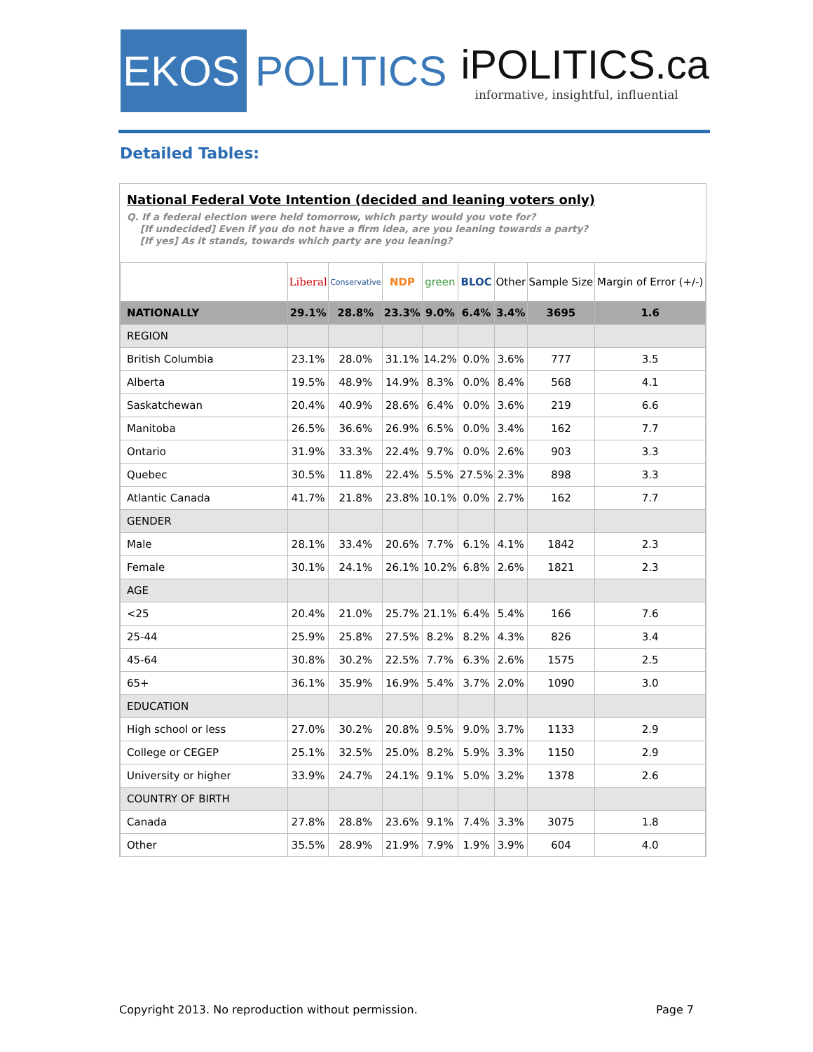EKOS
POLITICS
iPOLITICS.ca
informative, insightful, influential
Detailed Tables:
National Federal Vote Intention (decided and leaning voters only)
Q. If a federal election were held tomorrow, which party would you vote for?
[If undecided] Even if you do not have a firm idea, are you leaning towards a party?
[If yes] As it stands, towards which party are you leaning?
| | Liberal | Conservative | NDP | green | BLOC | Other | Sample Size | Margin of Error (+/-) |
| --- | --- | --- | --- | --- | --- | --- | --- | --- |
| NATIONALLY | 29.1% | 28.8% | 23.3% | 9.0% | 6.4% | 3.4% | 3695 | 1.6 |
| REGION | | | | | | | | |
| British Columbia | 23.1% | 28.0% | 31.1% | 14.2% | 0.0% | 3.6% | 777 | 3.5 |
| Alberta | 19.5% | 48.9% | 14.9% | 8.3% | 0.0% | 8.4% | 568 | 4.1 |
| Saskatchewan | 20.4% | 40.9% | 28.6% | 6.4% | 0.0% | 3.6% | 219 | 6.6 |
| Manitoba | 26.5% | 36.6% | 26.9% | 6.5% | 0.0% | 3.4% | 162 | 7.7 |
| Ontario | 31.9% | 33.3% | 22.4% | 9.7% | 0.0% | 2.6% | 903 | 3.3 |
| Quebec | 30.5% | 11.8% | 22.4% | 5.5% | 27.5% | 2.3% | 898 | 3.3 |
| Atlantic Canada | 41.7% | 21.8% | 23.8% | 10.1% | 0.0% | 2.7% | 162 | 7.7 |
| GENDER | | | | | | | | |
| Male | 28.1% | 33.4% | 20.6% | 7.7% | 6.1% | 4.1% | 1842 | 2.3 |
| Female | 30.1% | 24.1% | 26.1% | 10.2% | 6.8% | 2.6% | 1821 | 2.3 |
| AGE | | | | | | | | |
| <25 | 20.4% | 21.0% | 25.7% | 21.1% | 6.4% | 5.4% | 166 | 7.6 |
| 25-44 | 25.9% | 25.8% | 27.5% | 8.2% | 8.2% | 4.3% | 826 | 3.4 |
| 45-64 | 30.8% | 30.2% | 22.5% | 7.7% | 6.3% | 2.6% | 1575 | 2.5 |
| 65+ | 36.1% | 35.9% | 16.9% | 5.4% | 3.7% | 2.0% | 1090 | 3.0 |
| EDUCATION | | | | | | | | |
| High school or less | 27.0% | 30.2% | 20.8% | 9.5% | 9.0% | 3.7% | 1133 | 2.9 |
| College or CEGEP | 25.1% | 32.5% | 25.0% | 8.2% | 5.9% | 3.3% | 1150 | 2.9 |
| University or higher | 33.9% | 24.7% | 24.1% | 9.1% | 5.0% | 3.2% | 1378 | 2.6 |
| COUNTRY OF BIRTH | | | | | | | | |
| Canada | 27.8% | 28.8% | 23.6% | 9.1% | 7.4% | 3.3% | 3075 | 1.8 |
| Other | 35.5% | 28.9% | 21.9% | 7.9% | 1.9% | 3.9% | 604 | 4.0 |
Copyright 2013. No reproduction without permission. Page 7